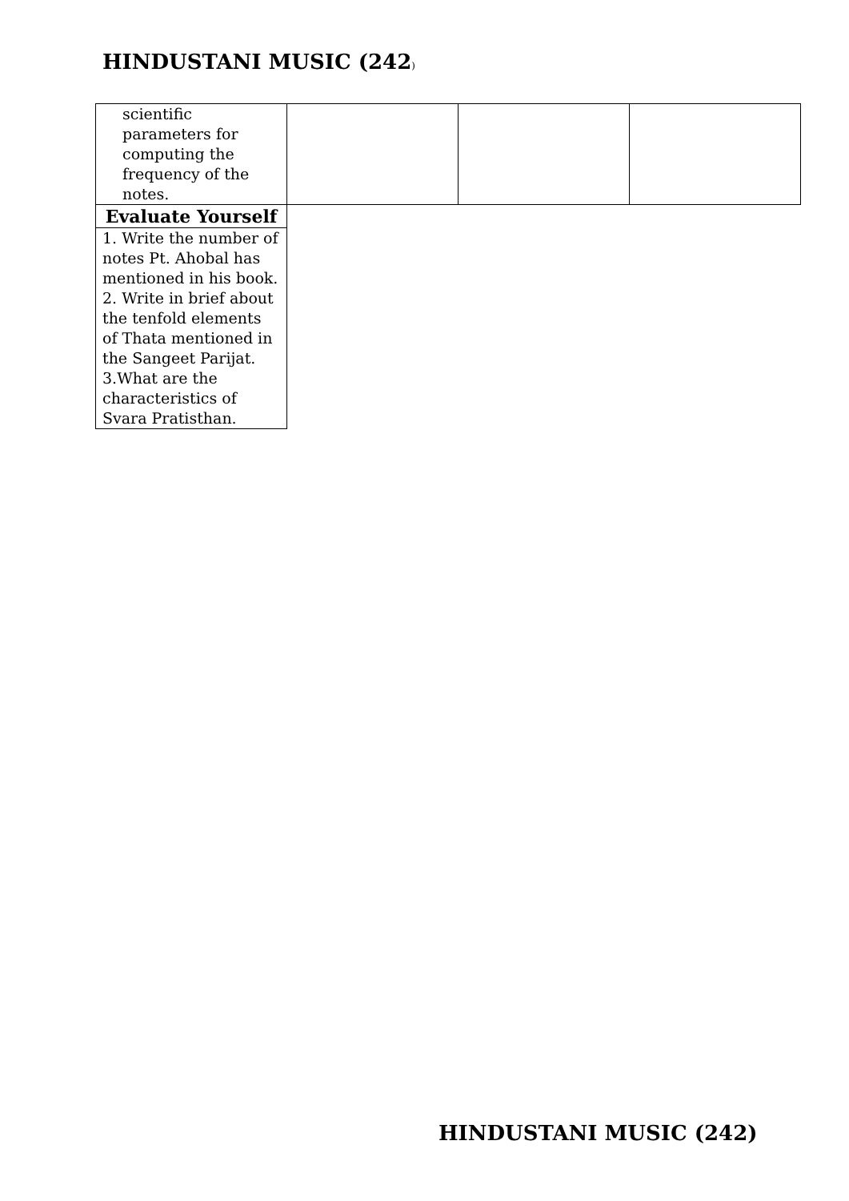HINDUSTANI MUSIC (242)
| scientific parameters for computing the frequency of the notes. | | | |
| Evaluate Yourself | | | |
| 1. Write the number of notes Pt. Ahobal has mentioned in his book. 2. Write in brief about the tenfold elements of Thata mentioned in the Sangeet Parijat. 3.What are the characteristics of Svara Pratisthan. | | | |
HINDUSTANI MUSIC (242)